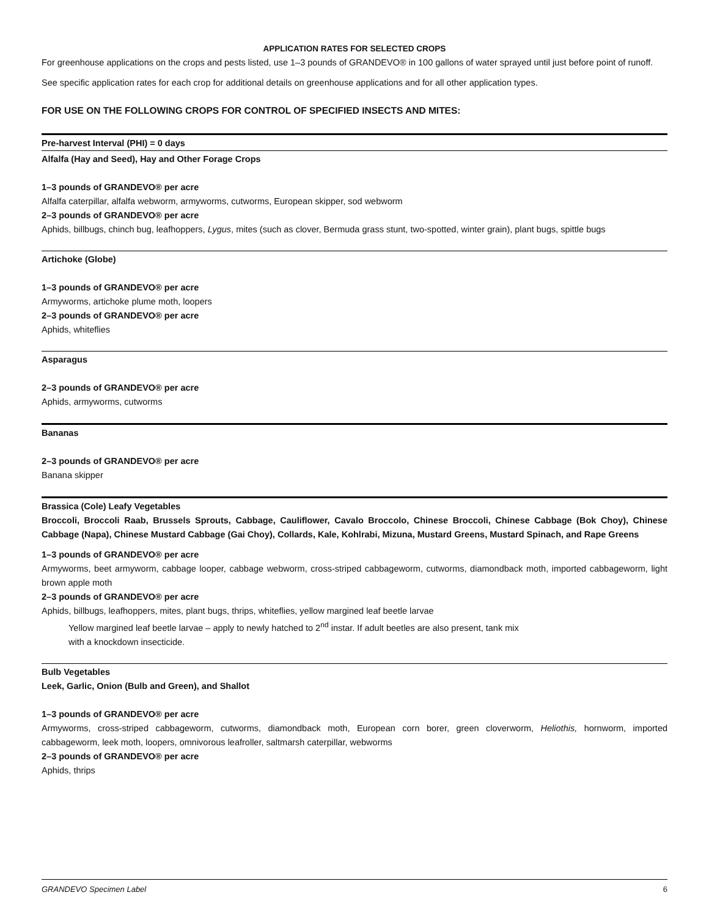APPLICATION RATES FOR SELECTED CROPS
For greenhouse applications on the crops and pests listed, use 1–3 pounds of GRANDEVO® in 100 gallons of water sprayed until just before point of runoff.
See specific application rates for each crop for additional details on greenhouse applications and for all other application types.
FOR USE ON THE FOLLOWING CROPS FOR CONTROL OF SPECIFIED INSECTS AND MITES:
Pre-harvest Interval (PHI) = 0 days
Alfalfa (Hay and Seed), Hay and Other Forage Crops
1–3 pounds of GRANDEVO® per acre
Alfalfa caterpillar, alfalfa webworm, armyworms, cutworms, European skipper, sod webworm
2–3 pounds of GRANDEVO® per acre
Aphids, billbugs, chinch bug, leafhoppers, Lygus, mites (such as clover, Bermuda grass stunt, two-spotted, winter grain), plant bugs, spittle bugs
Artichoke (Globe)
1–3 pounds of GRANDEVO® per acre
Armyworms, artichoke plume moth, loopers
2–3 pounds of GRANDEVO® per acre
Aphids, whiteflies
Asparagus
2–3 pounds of GRANDEVO® per acre
Aphids, armyworms, cutworms
Bananas
2–3 pounds of GRANDEVO® per acre
Banana skipper
Brassica (Cole) Leafy Vegetables
Broccoli, Broccoli Raab, Brussels Sprouts, Cabbage, Cauliflower, Cavalo Broccolo, Chinese Broccoli, Chinese Cabbage (Bok Choy), Chinese Cabbage (Napa), Chinese Mustard Cabbage (Gai Choy), Collards, Kale, Kohlrabi, Mizuna, Mustard Greens, Mustard Spinach, and Rape Greens
1–3 pounds of GRANDEVO® per acre
Armyworms, beet armyworm, cabbage looper, cabbage webworm, cross-striped cabbageworm, cutworms, diamondback moth, imported cabbageworm, light brown apple moth
2–3 pounds of GRANDEVO® per acre
Aphids, billbugs, leafhoppers, mites, plant bugs, thrips, whiteflies, yellow margined leaf beetle larvae
Yellow margined leaf beetle larvae – apply to newly hatched to 2<sup>nd</sup> instar. If adult beetles are also present, tank mix
with a knockdown insecticide.
Bulb Vegetables
Leek, Garlic, Onion (Bulb and Green), and Shallot
1–3 pounds of GRANDEVO® per acre
Armyworms, cross-striped cabbageworm, cutworms, diamondback moth, European corn borer, green cloverworm, Heliothis, hornworm, imported cabbageworm, leek moth, loopers, omnivorous leafroller, saltmarsh caterpillar, webworms
2–3 pounds of GRANDEVO® per acre
Aphids, thrips
GRANDEVO Specimen Label 6